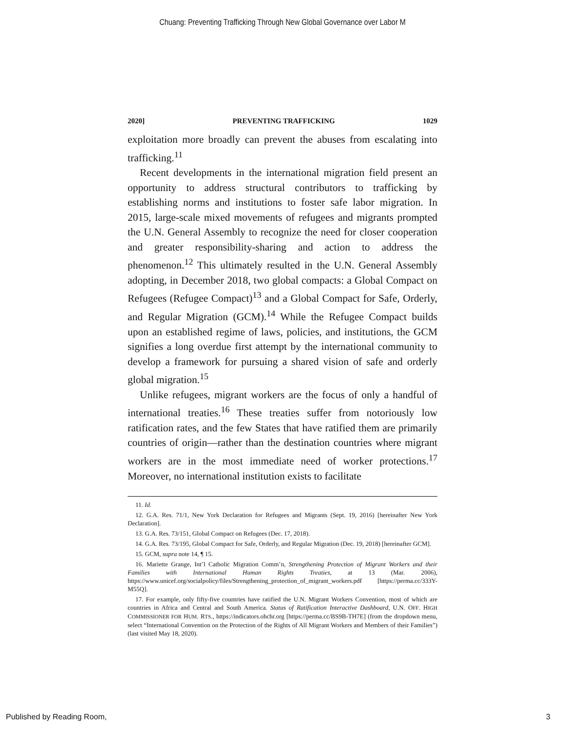Chuang: Preventing Trafficking Through New Global Governance over Labor M
2020] PREVENTING TRAFFICKING 1029
exploitation more broadly can prevent the abuses from escalating into trafficking.<sup>11</sup>
Recent developments in the international migration field present an opportunity to address structural contributors to trafficking by establishing norms and institutions to foster safe labor migration. In 2015, large-scale mixed movements of refugees and migrants prompted the U.N. General Assembly to recognize the need for closer cooperation and greater responsibility-sharing and action to address the phenomenon.<sup>12</sup> This ultimately resulted in the U.N. General Assembly adopting, in December 2018, two global compacts: a Global Compact on Refugees (Refugee Compact)<sup>13</sup> and a Global Compact for Safe, Orderly, and Regular Migration (GCM).<sup>14</sup> While the Refugee Compact builds upon an established regime of laws, policies, and institutions, the GCM signifies a long overdue first attempt by the international community to develop a framework for pursuing a shared vision of safe and orderly global migration.<sup>15</sup>
Unlike refugees, migrant workers are the focus of only a handful of international treaties.<sup>16</sup> These treaties suffer from notoriously low ratification rates, and the few States that have ratified them are primarily countries of origin—rather than the destination countries where migrant workers are in the most immediate need of worker protections.<sup>17</sup> Moreover, no international institution exists to facilitate
11. Id.
12. G.A. Res. 71/1, New York Declaration for Refugees and Migrants (Sept. 19, 2016) [hereinafter New York Declaration].
13. G.A. Res. 73/151, Global Compact on Refugees (Dec. 17, 2018).
14. G.A. Res. 73/195, Global Compact for Safe, Orderly, and Regular Migration (Dec. 19, 2018) [hereinafter GCM].
15. GCM, supra note 14, ¶ 15.
16. Mariette Grange, Int’l Catholic Migration Comm’n, Strengthening Protection of Migrant Workers and their Families with International Human Rights Treaties, at 13 (Mar. 2006), https://www.unicef.org/socialpolicy/files/Strengthening_protection_of_migrant_workers.pdf [https://perma.cc/333Y-M55Q].
17. For example, only fifty-five countries have ratified the U.N. Migrant Workers Convention, most of which are countries in Africa and Central and South America. Status of Ratification Interactive Dashboard, U.N. OFF. HIGH COMMISSIONER FOR HUM. RTS., https://indicators.ohchr.org [https://perma.cc/BS9B-TH7E] (from the dropdown menu, select “International Convention on the Protection of the Rights of All Migrant Workers and Members of their Families”) (last visited May 18, 2020).
Published by Reading Room, 3